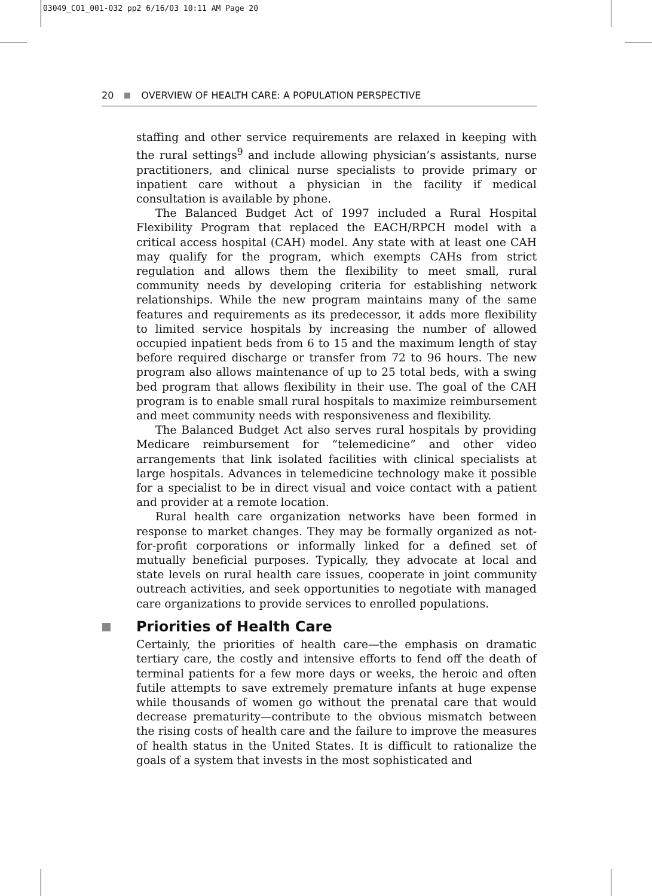03049_C01_001-032 pp2 6/16/03 10:11 AM Page 20
20 OVERVIEW OF HEALTH CARE: A POPULATION PERSPECTIVE
staffing and other service requirements are relaxed in keeping with the rural settings<sup>9</sup> and include allowing physician’s assistants, nurse practitioners, and clinical nurse specialists to provide primary or inpatient care without a physician in the facility if medical consultation is available by phone.
The Balanced Budget Act of 1997 included a Rural Hospital Flexibility Program that replaced the EACH/RPCH model with a critical access hospital (CAH) model. Any state with at least one CAH may qualify for the program, which exempts CAHs from strict regulation and allows them the flexibility to meet small, rural community needs by developing criteria for establishing network relationships. While the new program maintains many of the same features and requirements as its predecessor, it adds more flexibility to limited service hospitals by increasing the number of allowed occupied inpatient beds from 6 to 15 and the maximum length of stay before required discharge or transfer from 72 to 96 hours. The new program also allows maintenance of up to 25 total beds, with a swing bed program that allows flexibility in their use. The goal of the CAH program is to enable small rural hospitals to maximize reimbursement and meet community needs with responsiveness and flexibility.
The Balanced Budget Act also serves rural hospitals by providing Medicare reimbursement for “telemedicine” and other video arrangements that link isolated facilities with clinical specialists at large hospitals. Advances in telemedicine technology make it possible for a specialist to be in direct visual and voice contact with a patient and provider at a remote location.
Rural health care organization networks have been formed in response to market changes. They may be formally organized as not-for-profit corporations or informally linked for a defined set of mutually beneficial purposes. Typically, they advocate at local and state levels on rural health care issues, cooperate in joint community outreach activities, and seek opportunities to negotiate with managed care organizations to provide services to enrolled populations.
Priorities of Health Care
Certainly, the priorities of health care—the emphasis on dramatic tertiary care, the costly and intensive efforts to fend off the death of terminal patients for a few more days or weeks, the heroic and often futile attempts to save extremely premature infants at huge expense while thousands of women go without the prenatal care that would decrease prematurity—contribute to the obvious mismatch between the rising costs of health care and the failure to improve the measures of health status in the United States. It is difficult to rationalize the goals of a system that invests in the most sophisticated and